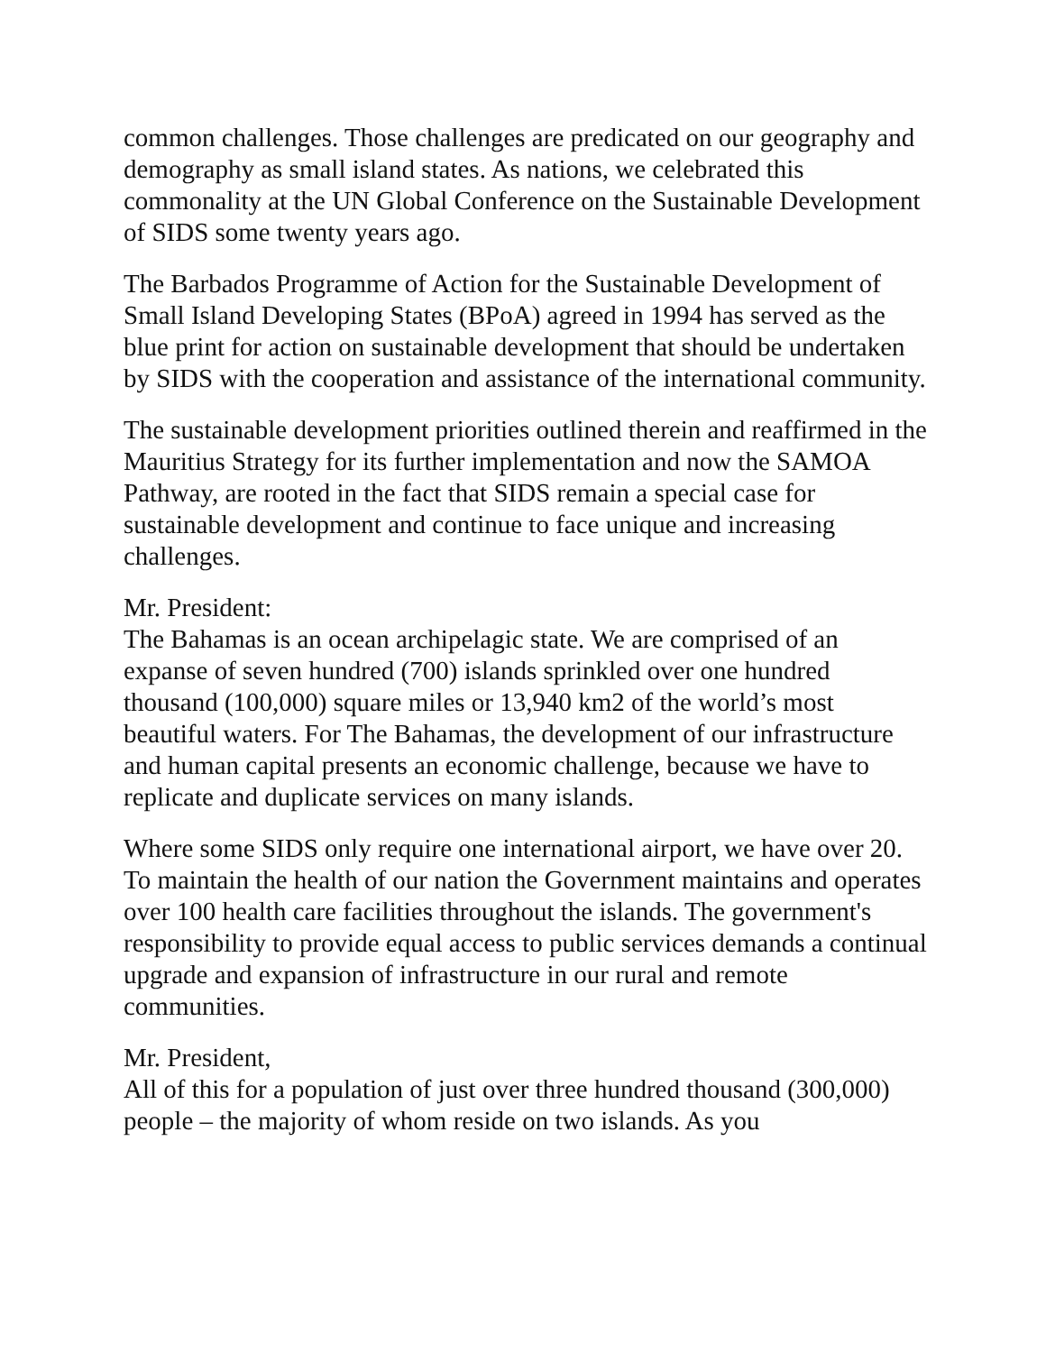common challenges. Those challenges are predicated on our geography and demography as small island states. As nations, we celebrated this commonality at the UN Global Conference on the Sustainable Development of SIDS some twenty years ago.
The Barbados Programme of Action for the Sustainable Development of Small Island Developing States (BPoA) agreed in 1994 has served as the blue print for action on sustainable development that should be undertaken by SIDS with the cooperation and assistance of the international community.
The sustainable development priorities outlined therein and reaffirmed in the Mauritius Strategy for its further implementation and now the SAMOA Pathway, are rooted in the fact that SIDS remain a special case for sustainable development and continue to face unique and increasing challenges.
Mr. President:
The Bahamas is an ocean archipelagic state. We are comprised of an expanse of seven hundred (700) islands sprinkled over one hundred thousand (100,000) square miles or 13,940 km2 of the world’s most beautiful waters. For The Bahamas, the development of our infrastructure and human capital presents an economic challenge, because we have to replicate and duplicate services on many islands.
Where some SIDS only require one international airport, we have over 20. To maintain the health of our nation the Government maintains and operates over 100 health care facilities throughout the islands. The government's responsibility to provide equal access to public services demands a continual upgrade and expansion of infrastructure in our rural and remote communities.
Mr. President,
All of this for a population of just over three hundred thousand (300,000) people – the majority of whom reside on two islands. As you